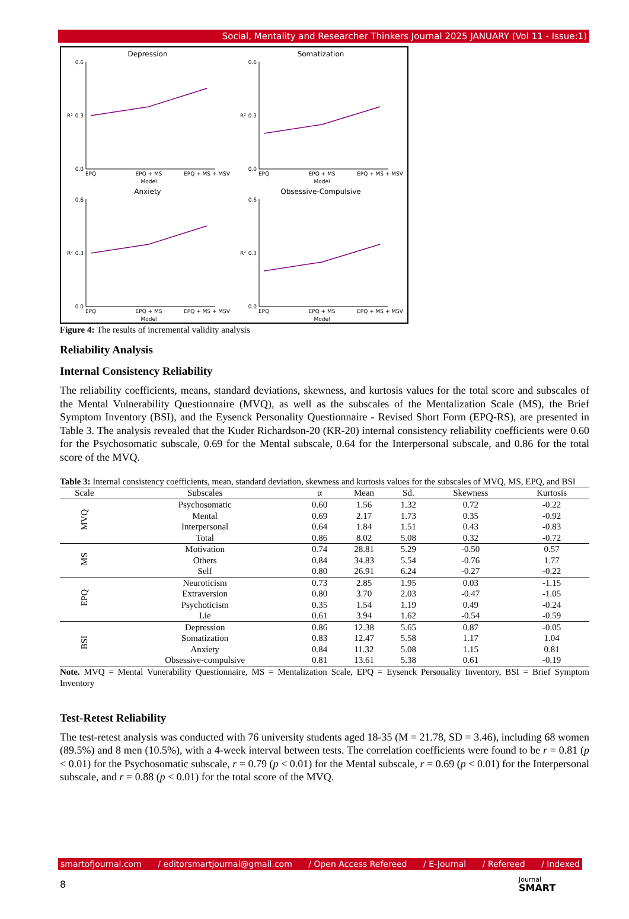Social, Mentality and Researcher Thinkers Journal 2025 JANUARY (Vol 11 - Issue:1)
Depression
0.6
0.3
0.0
R²
EPQ
EPQ + MS
EPQ + MS + MSV
Model
Somatization
0.6
0.3
0.0
R²
EPQ
EPQ + MS
EPQ + MS + MSV
Model
Anxiety
0.6
0.3
0.0
R²
EPQ
EPQ + MS
EPQ + MS + MSV
Model
Obsessive-Compulsive
0.6
0.3
0.0
R²
EPQ
EPQ + MS
EPQ + MS + MSV
Model
Figure 4: The results of incremental validity analysis
Reliability Analysis
Internal Consistency Reliability
The reliability coefficients, means, standard deviations, skewness, and kurtosis values for the total score and subscales of the Mental Vulnerability Questionnaire (MVQ), as well as the subscales of the Mentalization Scale (MS), the Brief Symptom Inventory (BSI), and the Eysenck Personality Questionnaire - Revised Short Form (EPQ-RS), are presented in Table 3. The analysis revealed that the Kuder Richardson-20 (KR-20) internal consistency reliability coefficients were 0.60 for the Psychosomatic subscale, 0.69 for the Mental subscale, 0.64 for the Interpersonal subscale, and 0.86 for the total score of the MVQ.
Table 3: Internal consistency coefficients, mean, standard deviation, skewness and kurtosis values for the subscales of MVQ, MS, EPQ, and BSI
| Scale | Subscales | α | Mean | Sd. | Skewness | Kurtosis |
| --- | --- | --- | --- | --- | --- | --- |
| MVQ | Psychosomatic | 0.60 | 1.56 | 1.32 | 0.72 | -0.22 |
| | Mental | 0.69 | 2.17 | 1.73 | 0.35 | -0.92 |
| | Interpersonal | 0.64 | 1.84 | 1.51 | 0.43 | -0.83 |
| | Total | 0.86 | 8.02 | 5.08 | 0.32 | -0.72 |
| MS | Motivation | 0.74 | 28.81 | 5.29 | -0.50 | 0.57 |
| | Others | 0.84 | 34.83 | 5.54 | -0.76 | 1.77 |
| | Self | 0.80 | 26.91 | 6.24 | -0.27 | -0.22 |
| EPQ | Neuroticism | 0.73 | 2.85 | 1.95 | 0.03 | -1.15 |
| | Extraversion | 0.80 | 3.70 | 2.03 | -0.47 | -1.05 |
| | Psychoticism | 0.35 | 1.54 | 1.19 | 0.49 | -0.24 |
| | Lie | 0.61 | 3.94 | 1.62 | -0.54 | -0.59 |
| BSI | Depression | 0.86 | 12.38 | 5.65 | 0.87 | -0.05 |
| | Somatization | 0.83 | 12.47 | 5.58 | 1.17 | 1.04 |
| | Anxiety | 0.84 | 11.32 | 5.08 | 1.15 | 0.81 |
| | Obsessive-compulsive | 0.81 | 13.61 | 5.38 | 0.61 | -0.19 |
Note. MVQ = Mental Vunerability Questionnaire, MS = Mentalization Scale, EPQ = Eysenck Personality Inventory, BSI = Brief Symptom Inventory
Test-Retest Reliability
The test-retest analysis was conducted with 76 university students aged 18-35 (M = 21.78, SD = 3.46), including 68 women (89.5%) and 8 men (10.5%), with a 4-week interval between tests. The correlation coefficients were found to be r = 0.81 (p < 0.01) for the Psychosomatic subscale, r = 0.79 (p < 0.01) for the Mental subscale, r = 0.69 (p < 0.01) for the Interpersonal subscale, and r = 0.88 (p < 0.01) for the total score of the MVQ.
smartofjournal.com / editorsmartjournal@gmail.com / Open Access Refereed / E-Journal / Refereed / Indexed
8
Journal
SMART